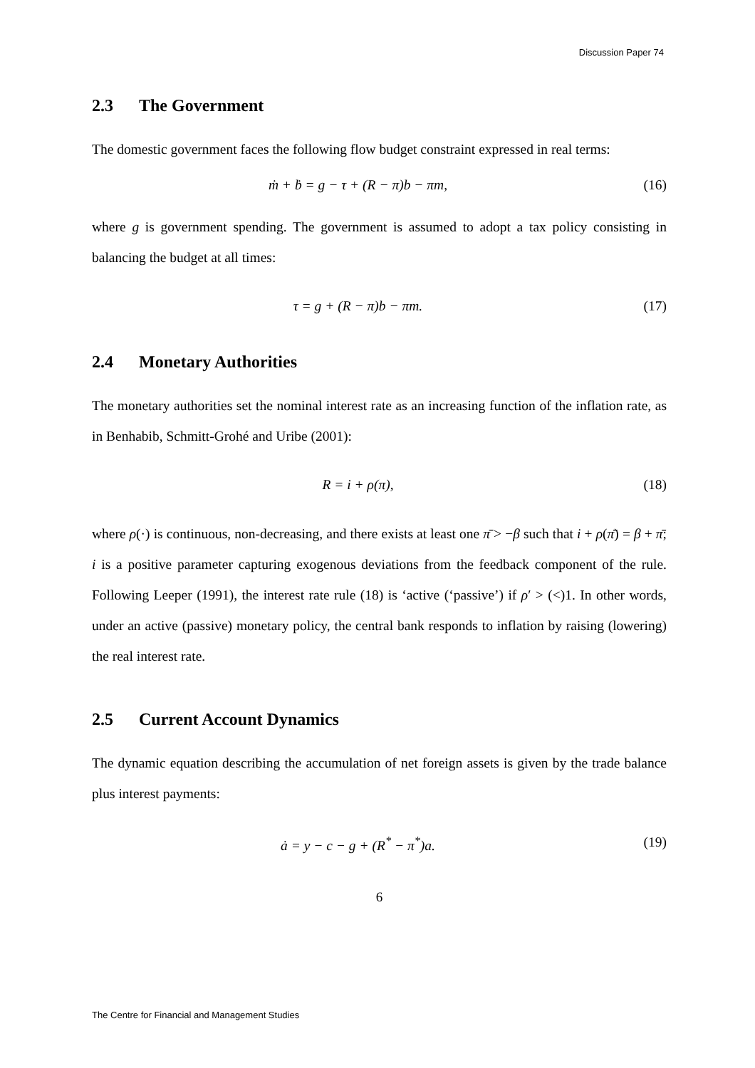Discussion Paper 74
2.3 The Government
The domestic government faces the following flow budget constraint expressed in real terms:
ṁ + ḃ = g − τ + (R − π)b − πm, (16)
where g is government spending. The government is assumed to adopt a tax policy consisting in balancing the budget at all times:
τ = g + (R − π)b − πm. (17)
2.4 Monetary Authorities
The monetary authorities set the nominal interest rate as an increasing function of the inflation rate, as in Benhabib, Schmitt-Grohé and Uribe (2001):
R = i + ρ(π), (18)
where ρ(·) is continuous, non-decreasing, and there exists at least one π̄ > −β such that i + ρ(π̄) = β + π̄; i is a positive parameter capturing exogenous deviations from the feedback component of the rule. Following Leeper (1991), the interest rate rule (18) is ‘active (‘passive’) if ρ′ > (<)1. In other words, under an active (passive) monetary policy, the central bank responds to inflation by raising (lowering) the real interest rate.
2.5 Current Account Dynamics
The dynamic equation describing the accumulation of net foreign assets is given by the trade balance plus interest payments:
ȧ = y − c − g + (R<sup>*</sup> − π<sup>*</sup>)a. (19)
6
The Centre for Financial and Management Studies